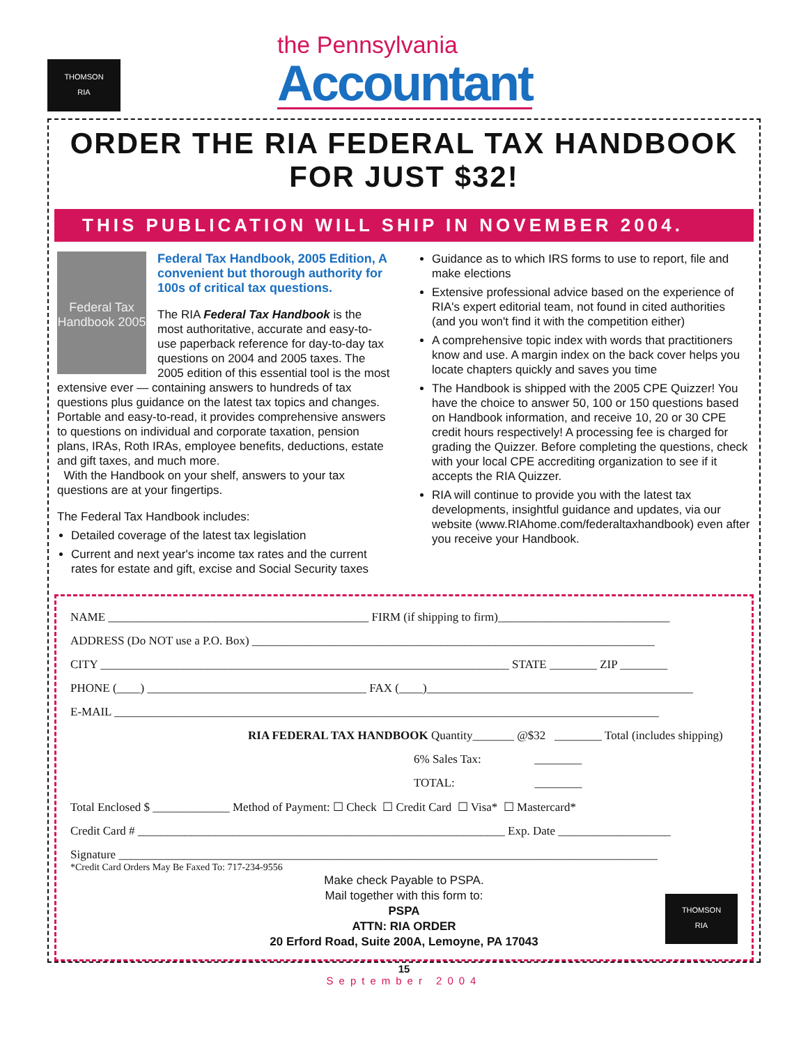THOMSON
RIA
the Pennsylvania
Accountant
ORDER THE RIA FEDERAL TAX HANDBOOK
FOR JUST $32!
THIS PUBLICATION WILL SHIP IN NOVEMBER 2004.
Federal Tax Handbook 2005
Federal Tax Handbook, 2005 Edition, A convenient but thorough authority for 100s of critical tax questions.
The RIA Federal Tax Handbook is the most authoritative, accurate and easy-to-use paperback reference for day-to-day tax questions on 2004 and 2005 taxes. The 2005 edition of this essential tool is the most extensive ever — containing answers to hundreds of tax questions plus guidance on the latest tax topics and changes. Portable and easy-to-read, it provides comprehensive answers to questions on individual and corporate taxation, pension plans, IRAs, Roth IRAs, employee benefits, deductions, estate and gift taxes, and much more.
With the Handbook on your shelf, answers to your tax questions are at your fingertips.
The Federal Tax Handbook includes:
Detailed coverage of the latest tax legislation
Current and next year's income tax rates and the current rates for estate and gift, excise and Social Security taxes
Guidance as to which IRS forms to use to report, file and make elections
Extensive professional advice based on the experience of RIA's expert editorial team, not found in cited authorities (and you won't find it with the competition either)
A comprehensive topic index with words that practitioners know and use. A margin index on the back cover helps you locate chapters quickly and saves you time
The Handbook is shipped with the 2005 CPE Quizzer! You have the choice to answer 50, 100 or 150 questions based on Handbook information, and receive 10, 20 or 30 CPE credit hours respectively! A processing fee is charged for grading the Quizzer. Before completing the questions, check with your local CPE accrediting organization to see if it accepts the RIA Quizzer.
RIA will continue to provide you with the latest tax developments, insightful guidance and updates, via our website (www.RIAhome.com/federaltaxhandbook) even after you receive your Handbook.
NAME ____________________________________________ FIRM (if shipping to firm)_____________________________
ADDRESS (Do NOT use a P.O. Box) ____________________________________________________________________
CITY _____________________________________________________________________ STATE ________ ZIP ________
PHONE (____) _____________________________________ FAX (____)_____________________________________________
E-MAIL ____________________________________________________________________________________________
RIA FEDERAL TAX HANDBOOK Quantity_______ @$32 ________ Total (includes shipping)
6% Sales Tax: ________
TOTAL: ________
Total Enclosed $ _____________ Method of Payment: ☐ Check ☐ Credit Card ☐ Visa* ☐ Mastercard*
Credit Card # ______________________________________________________________ Exp. Date ___________________
Signature ___________________________________________________________________________________________
*Credit Card Orders May Be Faxed To: 717-234-9556
Make check Payable to PSPA.
Mail together with this form to:
PSPA
ATTN: RIA ORDER
20 Erford Road, Suite 200A, Lemoyne, PA 17043
THOMSON
RIA
15
September 2004